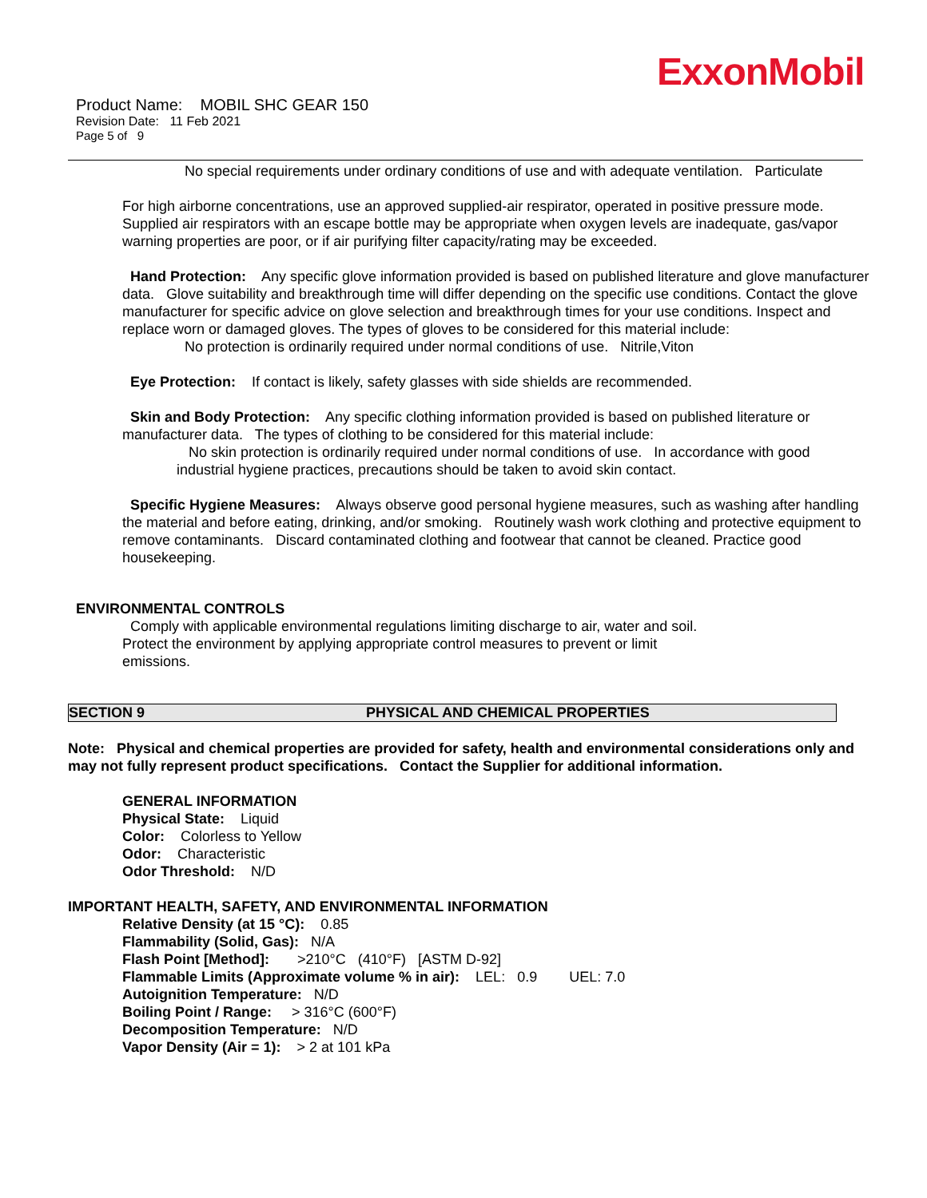ExxonMobil
Product Name: MOBIL SHC GEAR 150
Revision Date: 11 Feb 2021
Page 5 of 9
No special requirements under ordinary conditions of use and with adequate ventilation. Particulate
For high airborne concentrations, use an approved supplied-air respirator, operated in positive pressure mode. Supplied air respirators with an escape bottle may be appropriate when oxygen levels are inadequate, gas/vapor warning properties are poor, or if air purifying filter capacity/rating may be exceeded.
Hand Protection: Any specific glove information provided is based on published literature and glove manufacturer data. Glove suitability and breakthrough time will differ depending on the specific use conditions. Contact the glove manufacturer for specific advice on glove selection and breakthrough times for your use conditions. Inspect and replace worn or damaged gloves. The types of gloves to be considered for this material include:
No protection is ordinarily required under normal conditions of use. Nitrile,Viton
Eye Protection: If contact is likely, safety glasses with side shields are recommended.
Skin and Body Protection: Any specific clothing information provided is based on published literature or manufacturer data. The types of clothing to be considered for this material include:
No skin protection is ordinarily required under normal conditions of use. In accordance with good industrial hygiene practices, precautions should be taken to avoid skin contact.
Specific Hygiene Measures: Always observe good personal hygiene measures, such as washing after handling the material and before eating, drinking, and/or smoking. Routinely wash work clothing and protective equipment to remove contaminants. Discard contaminated clothing and footwear that cannot be cleaned. Practice good housekeeping.
ENVIRONMENTAL CONTROLS
Comply with applicable environmental regulations limiting discharge to air, water and soil. Protect the environment by applying appropriate control measures to prevent or limit emissions.
SECTION 9 PHYSICAL AND CHEMICAL PROPERTIES
Note: Physical and chemical properties are provided for safety, health and environmental considerations only and may not fully represent product specifications. Contact the Supplier for additional information.
GENERAL INFORMATION
Physical State: Liquid
Color: Colorless to Yellow
Odor: Characteristic
Odor Threshold: N/D
IMPORTANT HEALTH, SAFETY, AND ENVIRONMENTAL INFORMATION
Relative Density (at 15 °C): 0.85
Flammability (Solid, Gas): N/A
Flash Point [Method]: >210°C (410°F) [ASTM D-92]
Flammable Limits (Approximate volume % in air): LEL: 0.9 UEL: 7.0
Autoignition Temperature: N/D
Boiling Point / Range: > 316°C (600°F)
Decomposition Temperature: N/D
Vapor Density (Air = 1): > 2 at 101 kPa